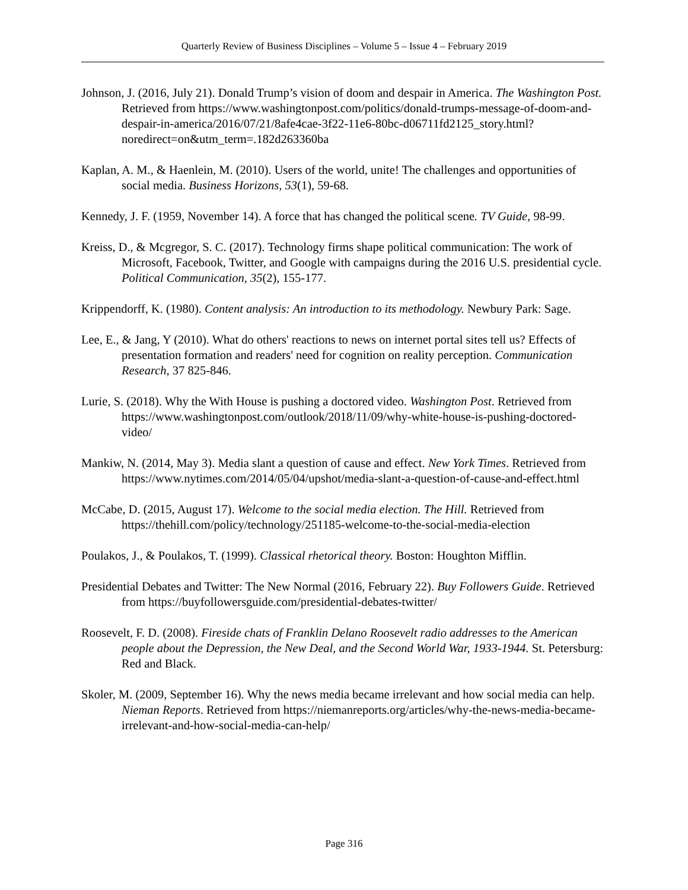Quarterly Review of Business Disciplines – Volume 5 – Issue 4 – February 2019
Johnson, J. (2016, July 21). Donald Trump’s vision of doom and despair in America. The Washington Post. Retrieved from https://www.washingtonpost.com/politics/donald-trumps-message-of-doom-and-despair-in-america/2016/07/21/8afe4cae-3f22-11e6-80bc-d06711fd2125_story.html?noredirect=on&utm_term=.182d263360ba
Kaplan, A. M., & Haenlein, M. (2010). Users of the world, unite! The challenges and opportunities of social media. Business Horizons, 53(1), 59-68.
Kennedy, J. F. (1959, November 14). A force that has changed the political scene. TV Guide, 98-99.
Kreiss, D., & Mcgregor, S. C. (2017). Technology firms shape political communication: The work of Microsoft, Facebook, Twitter, and Google with campaigns during the 2016 U.S. presidential cycle. Political Communication, 35(2), 155-177.
Krippendorff, K. (1980). Content analysis: An introduction to its methodology. Newbury Park: Sage.
Lee, E., & Jang, Y (2010). What do others' reactions to news on internet portal sites tell us? Effects of presentation formation and readers' need for cognition on reality perception. Communication Research, 37 825-846.
Lurie, S. (2018). Why the With House is pushing a doctored video. Washington Post. Retrieved from https://www.washingtonpost.com/outlook/2018/11/09/why-white-house-is-pushing-doctored-video/
Mankiw, N. (2014, May 3). Media slant a question of cause and effect. New York Times. Retrieved from https://www.nytimes.com/2014/05/04/upshot/media-slant-a-question-of-cause-and-effect.html
McCabe, D. (2015, August 17). Welcome to the social media election. The Hill. Retrieved from https://thehill.com/policy/technology/251185-welcome-to-the-social-media-election
Poulakos, J., & Poulakos, T. (1999). Classical rhetorical theory. Boston: Houghton Mifflin.
Presidential Debates and Twitter: The New Normal (2016, February 22). Buy Followers Guide. Retrieved from https://buyfollowersguide.com/presidential-debates-twitter/
Roosevelt, F. D. (2008). Fireside chats of Franklin Delano Roosevelt radio addresses to the American people about the Depression, the New Deal, and the Second World War, 1933-1944. St. Petersburg: Red and Black.
Skoler, M. (2009, September 16). Why the news media became irrelevant and how social media can help. Nieman Reports. Retrieved from https://niemanreports.org/articles/why-the-news-media-became-irrelevant-and-how-social-media-can-help/
Page 316